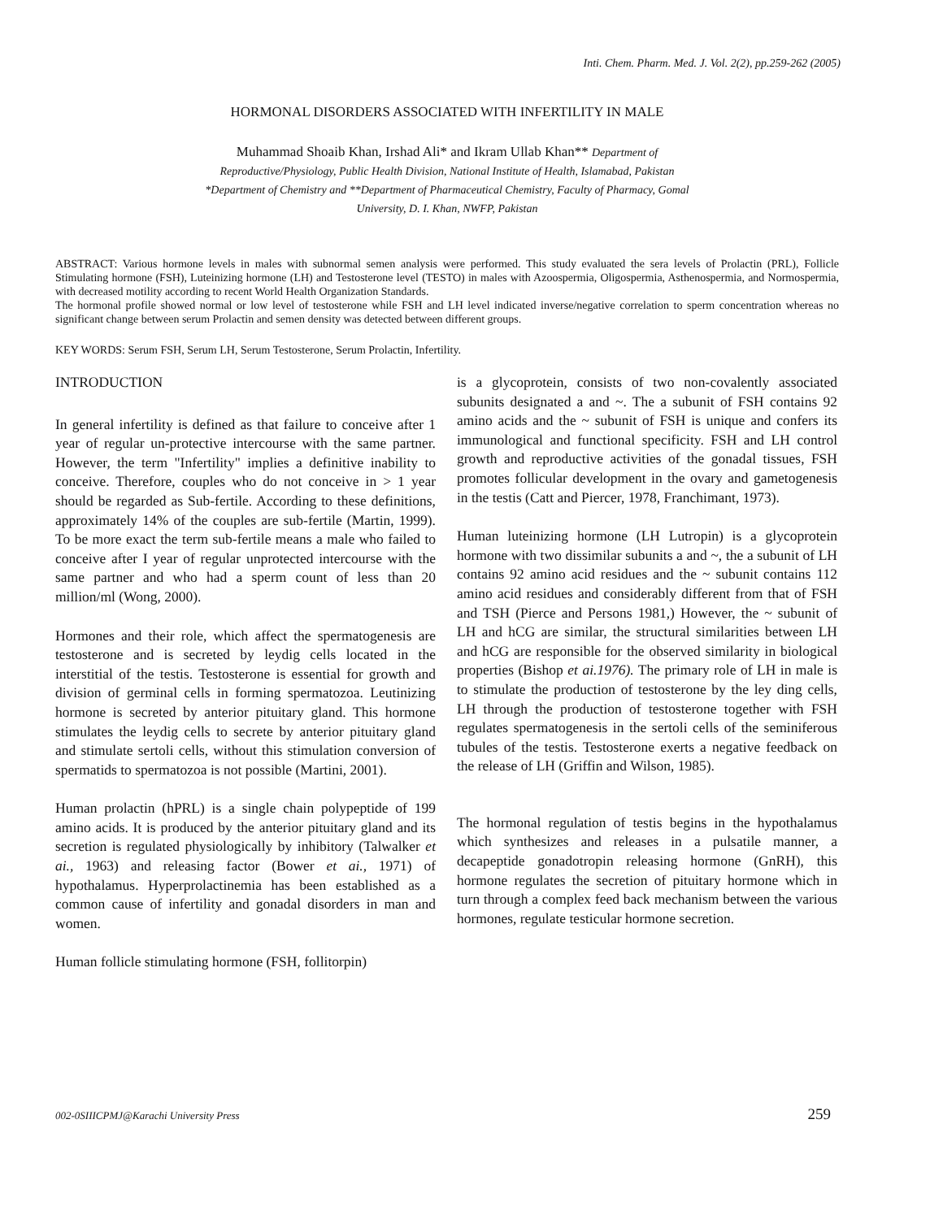Inti. Chem. Pharm. Med. J. Vol. 2(2), pp.259-262 (2005)
HORMONAL DISORDERS ASSOCIATED WITH INFERTILITY IN MALE
Muhammad Shoaib Khan, Irshad Ali* and Ikram Ullab Khan** Department of
Reproductive/Physiology, Public Health Division, National Institute of Health, Islamabad, Pakistan
*Department of Chemistry and **Department of Pharmaceutical Chemistry, Faculty of Pharmacy, Gomal
University, D. I. Khan, NWFP, Pakistan
ABSTRACT: Various hormone levels in males with subnormal semen analysis were performed. This study evaluated the sera levels of Prolactin (PRL), Follicle Stimulating hormone (FSH), Luteinizing hormone (LH) and Testosterone level (TESTO) in males with Azoospermia, Oligospermia, Asthenospermia, and Normospermia, with decreased motility according to recent World Health Organization Standards.
The hormonal profile showed normal or low level of testosterone while FSH and LH level indicated inverse/negative correlation to sperm concentration whereas no significant change between serum Prolactin and semen density was detected between different groups.
KEY WORDS: Serum FSH, Serum LH, Serum Testosterone, Serum Prolactin, Infertility.
INTRODUCTION
In general infertility is defined as that failure to conceive after 1 year of regular un-protective intercourse with the same partner. However, the term "Infertility" implies a definitive inability to conceive. Therefore, couples who do not conceive in > 1 year should be regarded as Sub-fertile. According to these definitions, approximately 14% of the couples are sub-fertile (Martin, 1999). To be more exact the term sub-fertile means a male who failed to conceive after I year of regular unprotected intercourse with the same partner and who had a sperm count of less than 20 million/ml (Wong, 2000).
Hormones and their role, which affect the spermatogenesis are testosterone and is secreted by leydig cells located in the interstitial of the testis. Testosterone is essential for growth and division of germinal cells in forming spermatozoa. Leutinizing hormone is secreted by anterior pituitary gland. This hormone stimulates the leydig cells to secrete by anterior pituitary gland and stimulate sertoli cells, without this stimulation conversion of spermatids to spermatozoa is not possible (Martini, 2001).
Human prolactin (hPRL) is a single chain polypeptide of 199 amino acids. It is produced by the anterior pituitary gland and its secretion is regulated physiologically by inhibitory (Talwalker et ai., 1963) and releasing factor (Bower et ai., 1971) of hypothalamus. Hyperprolactinemia has been established as a common cause of infertility and gonadal disorders in man and women.
Human follicle stimulating hormone (FSH, follitorpin)
is a glycoprotein, consists of two non-covalently associated subunits designated a and ~. The a subunit of FSH contains 92 amino acids and the ~ subunit of FSH is unique and confers its immunological and functional specificity. FSH and LH control growth and reproductive activities of the gonadal tissues, FSH promotes follicular development in the ovary and gametogenesis in the testis (Catt and Piercer, 1978, Franchimant, 1973).
Human luteinizing hormone (LH Lutropin) is a glycoprotein hormone with two dissimilar subunits a and ~, the a subunit of LH contains 92 amino acid residues and the ~ subunit contains 112 amino acid residues and considerably different from that of FSH and TSH (Pierce and Persons 1981,) However, the ~ subunit of LH and hCG are similar, the structural similarities between LH and hCG are responsible for the observed similarity in biological properties (Bishop et ai.1976). The primary role of LH in male is to stimulate the production of testosterone by the ley ding cells, LH through the production of testosterone together with FSH regulates spermatogenesis in the sertoli cells of the seminiferous tubules of the testis. Testosterone exerts a negative feedback on the release of LH (Griffin and Wilson, 1985).
The hormonal regulation of testis begins in the hypothalamus which synthesizes and releases in a pulsatile manner, a decapeptide gonadotropin releasing hormone (GnRH), this hormone regulates the secretion of pituitary hormone which in turn through a complex feed back mechanism between the various hormones, regulate testicular hormone secretion.
002-0SIIICPMJ@Karachi University Press 259